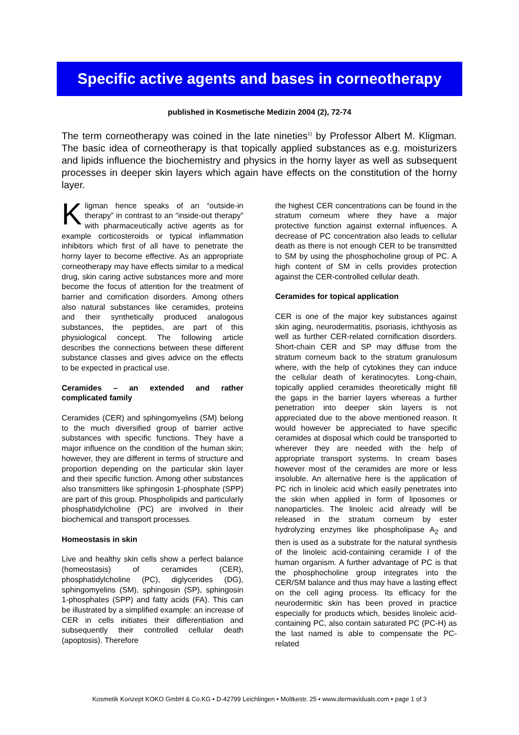Specific active agents and bases in corneotherapy
published in Kosmetische Medizin 2004 (2), 72-74
The term corneotherapy was coined in the late nineties<sup>1)</sup> by Professor Albert M. Kligman. The basic idea of corneotherapy is that topically applied substances as e.g. moisturizers and lipids influence the biochemistry and physics in the horny layer as well as subsequent processes in deeper skin layers which again have effects on the constitution of the horny layer.
Kligman hence speaks of an “outside-in therapy” in contrast to an “inside-out therapy” with pharmaceutically active agents as for example corticosteroids or typical inflammation inhibitors which first of all have to penetrate the horny layer to become effective. As an appropriate corneotherapy may have effects similar to a medical drug, skin caring active substances more and more become the focus of attention for the treatment of barrier and cornification disorders. Among others also natural substances like ceramides, proteins and their synthetically produced analogous substances, the peptides, are part of this physiological concept. The following article describes the connections between these different substance classes and gives advice on the effects to be expected in practical use.
Ceramides – an extended and rather complicated family
Ceramides (CER) and sphingomyelins (SM) belong to the much diversified group of barrier active substances with specific functions. They have a major influence on the condition of the human skin; however, they are different in terms of structure and proportion depending on the particular skin layer and their specific function. Among other substances also transmitters like sphingosin 1-phosphate (SPP) are part of this group. Phospholipids and particularly phosphatidylcholine (PC) are involved in their biochemical and transport processes.
Homeostasis in skin
Live and healthy skin cells show a perfect balance (homeostasis) of ceramides (CER), phosphatidylcholine (PC), diglycerides (DG), sphingomyelins (SM), sphingosin (SP), sphingosin 1-phosphates (SPP) and fatty acids (FA). This can be illustrated by a simplified example: an increase of CER in cells initiates their differentiation and subsequently their controlled cellular death (apoptosis). Therefore
the highest CER concentrations can be found in the stratum corneum where they have a major protective function against external influences. A decrease of PC concentration also leads to cellular death as there is not enough CER to be transmitted to SM by using the phosphocholine group of PC. A high content of SM in cells provides protection against the CER-controlled cellular death.
Ceramides for topical application
CER is one of the major key substances against skin aging, neurodermatitis, psoriasis, ichthyosis as well as further CER-related cornification disorders. Short-chain CER and SP may diffuse from the stratum corneum back to the stratum granulosum where, with the help of cytokines they can induce the cellular death of keratinocytes. Long-chain, topically applied ceramides theoretically might fill the gaps in the barrier layers whereas a further penetration into deeper skin layers is not appreciated due to the above mentioned reason. It would however be appreciated to have specific ceramides at disposal which could be transported to wherever they are needed with the help of appropriate transport systems. In cream bases however most of the ceramides are more or less insoluble. An alternative here is the application of PC rich in linoleic acid which easily penetrates into the skin when applied in form of liposomes or nanoparticles. The linoleic acid already will be released in the stratum corneum by ester hydrolyzing enzymes like phospholipase A<sub>2</sub> and then is used as a substrate for the natural synthesis of the linoleic acid-containing ceramide I of the human organism. A further advantage of PC is that the phosphocholine group integrates into the CER/SM balance and thus may have a lasting effect on the cell aging process. Its efficacy for the neurodermitic skin has been proved in practice especially for products which, besides linoleic acid-containing PC, also contain saturated PC (PC-H) as the last named is able to compensate the PC-related
Kosmetik Konzept KOKO GmbH & Co.KG • D-42799 Leichlingen • Moltkestr. 25 • www.dermaviduals.com • page 1 of 3